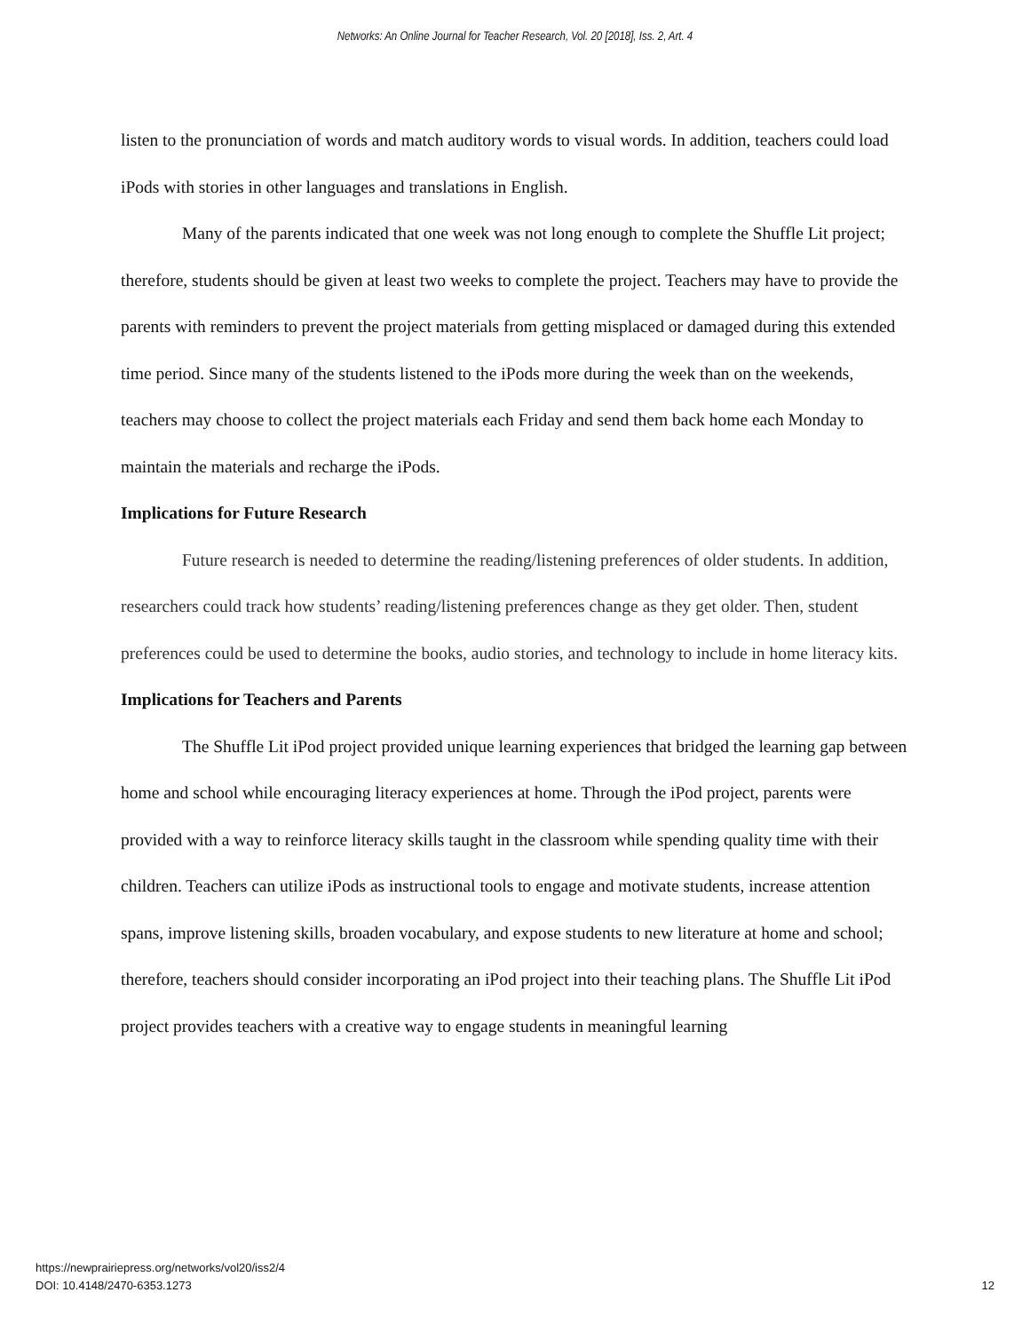Networks: An Online Journal for Teacher Research, Vol. 20 [2018], Iss. 2, Art. 4
listen to the pronunciation of words and match auditory words to visual words. In addition, teachers could load iPods with stories in other languages and translations in English.
Many of the parents indicated that one week was not long enough to complete the Shuffle Lit project; therefore, students should be given at least two weeks to complete the project. Teachers may have to provide the parents with reminders to prevent the project materials from getting misplaced or damaged during this extended time period. Since many of the students listened to the iPods more during the week than on the weekends, teachers may choose to collect the project materials each Friday and send them back home each Monday to maintain the materials and recharge the iPods.
Implications for Future Research
Future research is needed to determine the reading/listening preferences of older students. In addition, researchers could track how students’ reading/listening preferences change as they get older. Then, student preferences could be used to determine the books, audio stories, and technology to include in home literacy kits.
Implications for Teachers and Parents
The Shuffle Lit iPod project provided unique learning experiences that bridged the learning gap between home and school while encouraging literacy experiences at home. Through the iPod project, parents were provided with a way to reinforce literacy skills taught in the classroom while spending quality time with their children. Teachers can utilize iPods as instructional tools to engage and motivate students, increase attention spans, improve listening skills, broaden vocabulary, and expose students to new literature at home and school; therefore, teachers should consider incorporating an iPod project into their teaching plans. The Shuffle Lit iPod project provides teachers with a creative way to engage students in meaningful learning
https://newprairiepress.org/networks/vol20/iss2/4
DOI: 10.4148/2470-6353.1273
12